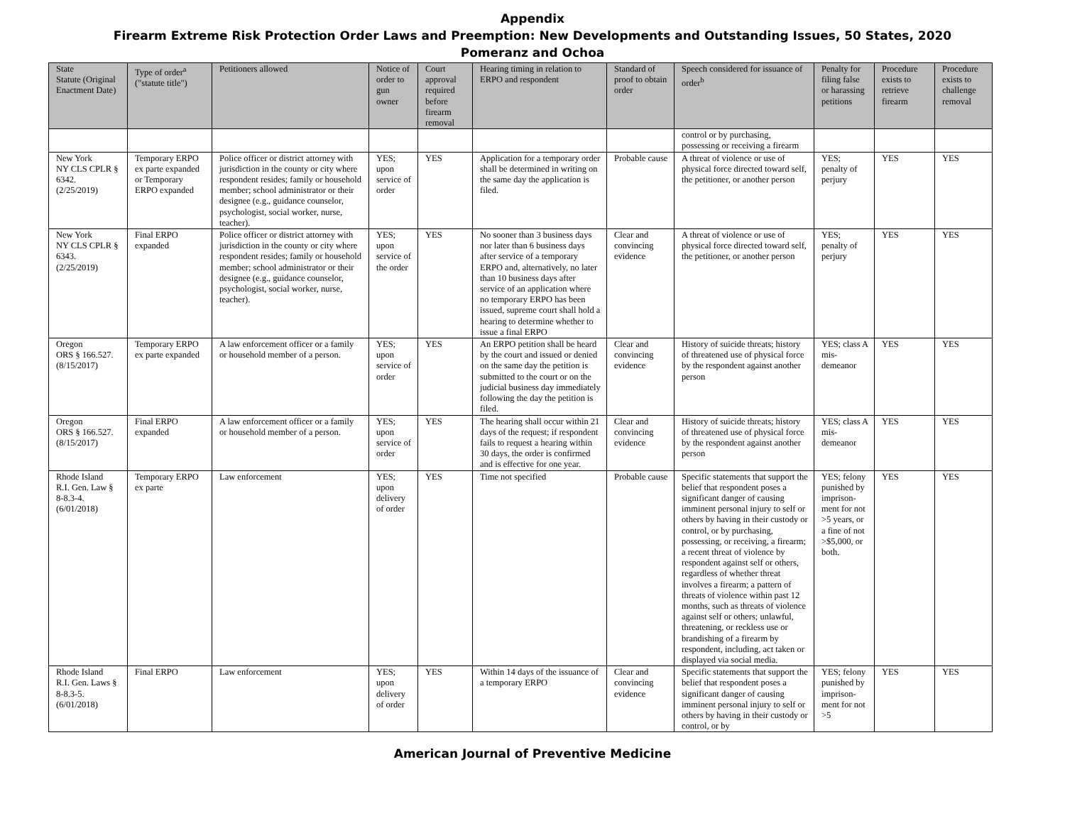Appendix
Firearm Extreme Risk Protection Order Laws and Preemption: New Developments and Outstanding Issues, 50 States, 2020
Pomeranz and Ochoa
| State Statute (Original Enactment Date) | Type of order<sup>a</sup> ("statute title") | Petitioners allowed | Notice of order to gun owner | Court approval required before firearm removal | Hearing timing in relation to ERPO and respondent | Standard of proof to obtain order | Speech considered for issuance of order<sup>b</sup> | Penalty for filing false or harassing petitions | Procedure exists to retrieve firearm | Procedure exists to challenge removal |
| --- | --- | --- | --- | --- | --- | --- | --- | --- | --- | --- |
| | | | | | | | control or by purchasing, possessing or receiving a firearm | | | |
| New York NY CLS CPLR § 6342. (2/25/2019) | Temporary ERPO ex parte expanded or Temporary ERPO expanded | Police officer or district attorney with jurisdiction in the county or city where respondent resides; family or household member; school administrator or their designee (e.g., guidance counselor, psychologist, social worker, nurse, teacher). | YES; upon service of order | YES | Application for a temporary order shall be determined in writing on the same day the application is filed. | Probable cause | A threat of violence or use of physical force directed toward self, the petitioner, or another person | YES; penalty of perjury | YES | YES |
| New York NY CLS CPLR § 6343. (2/25/2019) | Final ERPO expanded | Police officer or district attorney with jurisdiction in the county or city where respondent resides; family or household member; school administrator or their designee (e.g., guidance counselor, psychologist, social worker, nurse, teacher). | YES; upon service of the order | YES | No sooner than 3 business days nor later than 6 business days after service of a temporary ERPO and, alternatively, no later than 10 business days after service of an application where no temporary ERPO has been issued, supreme court shall hold a hearing to determine whether to issue a final ERPO | Clear and convincing evidence | A threat of violence or use of physical force directed toward self, the petitioner, or another person | YES; penalty of perjury | YES | YES |
| Oregon ORS § 166.527. (8/15/2017) | Temporary ERPO ex parte expanded | A law enforcement officer or a family or household member of a person. | YES; upon service of order | YES | An ERPO petition shall be heard by the court and issued or denied on the same day the petition is submitted to the court or on the judicial business day immediately following the day the petition is filed. | Clear and convincing evidence | History of suicide threats; history of threatened use of physical force by the respondent against another person | YES; class A mis-demeanor | YES | YES |
| Oregon ORS § 166.527. (8/15/2017) | Final ERPO expanded | A law enforcement officer or a family or household member of a person. | YES; upon service of order | YES | The hearing shall occur within 21 days of the request; if respondent fails to request a hearing within 30 days, the order is confirmed and is effective for one year. | Clear and convincing evidence | History of suicide threats; history of threatened use of physical force by the respondent against another person | YES; class A mis-demeanor | YES | YES |
| Rhode Island R.I. Gen. Law § 8-8.3-4. (6/01/2018) | Temporary ERPO ex parte | Law enforcement | YES; upon delivery of order | YES | Time not specified | Probable cause | Specific statements that support the belief that respondent poses a significant danger of causing imminent personal injury to self or others by having in their custody or control, or by purchasing, possessing, or receiving, a firearm; a recent threat of violence by respondent against self or others, regardless of whether threat involves a firearm; a pattern of threats of violence within past 12 months, such as threats of violence against self or others; unlawful, threatening, or reckless use or brandishing of a firearm by respondent, including, act taken or displayed via social media. | YES; felony punished by imprison-ment for not >5 years, or a fine of not >$5,000, or both. | YES | YES |
| Rhode Island R.I. Gen. Laws § 8-8.3-5. (6/01/2018) | Final ERPO | Law enforcement | YES; upon delivery of order | YES | Within 14 days of the issuance of a temporary ERPO | Clear and convincing evidence | Specific statements that support the belief that respondent poses a significant danger of causing imminent personal injury to self or others by having in their custody or control, or by | YES; felony punished by imprison-ment for not >5 | YES | YES |
American Journal of Preventive Medicine